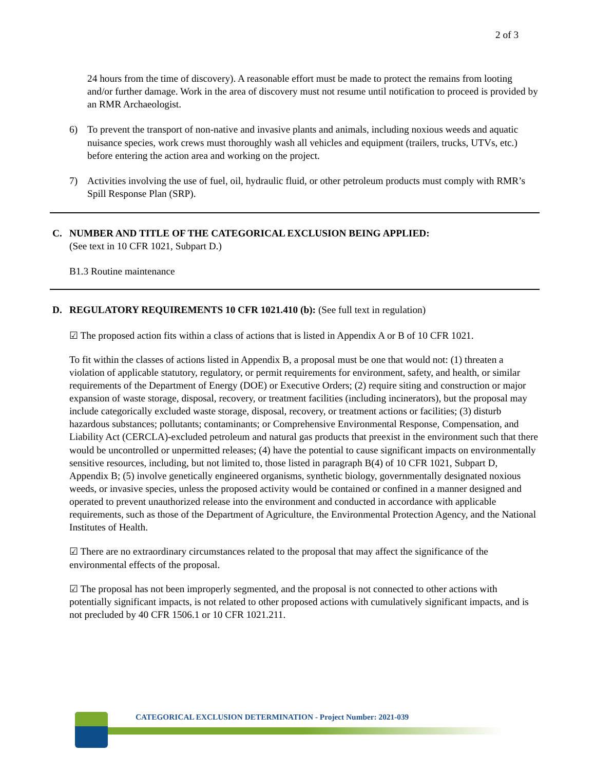2 of 3
24 hours from the time of discovery). A reasonable effort must be made to protect the remains from looting and/or further damage. Work in the area of discovery must not resume until notification to proceed is provided by an RMR Archaeologist.
6) To prevent the transport of non-native and invasive plants and animals, including noxious weeds and aquatic nuisance species, work crews must thoroughly wash all vehicles and equipment (trailers, trucks, UTVs, etc.) before entering the action area and working on the project.
7) Activities involving the use of fuel, oil, hydraulic fluid, or other petroleum products must comply with RMR’s Spill Response Plan (SRP).
C. NUMBER AND TITLE OF THE CATEGORICAL EXCLUSION BEING APPLIED:
(See text in 10 CFR 1021, Subpart D.)
B1.3 Routine maintenance
D. REGULATORY REQUIREMENTS 10 CFR 1021.410 (b): (See full text in regulation)
☑ The proposed action fits within a class of actions that is listed in Appendix A or B of 10 CFR 1021.
To fit within the classes of actions listed in Appendix B, a proposal must be one that would not: (1) threaten a violation of applicable statutory, regulatory, or permit requirements for environment, safety, and health, or similar requirements of the Department of Energy (DOE) or Executive Orders; (2) require siting and construction or major expansion of waste storage, disposal, recovery, or treatment facilities (including incinerators), but the proposal may include categorically excluded waste storage, disposal, recovery, or treatment actions or facilities; (3) disturb hazardous substances; pollutants; contaminants; or Comprehensive Environmental Response, Compensation, and Liability Act (CERCLA)-excluded petroleum and natural gas products that preexist in the environment such that there would be uncontrolled or unpermitted releases; (4) have the potential to cause significant impacts on environmentally sensitive resources, including, but not limited to, those listed in paragraph B(4) of 10 CFR 1021, Subpart D, Appendix B; (5) involve genetically engineered organisms, synthetic biology, governmentally designated noxious weeds, or invasive species, unless the proposed activity would be contained or confined in a manner designed and operated to prevent unauthorized release into the environment and conducted in accordance with applicable requirements, such as those of the Department of Agriculture, the Environmental Protection Agency, and the National Institutes of Health.
☑ There are no extraordinary circumstances related to the proposal that may affect the significance of the environmental effects of the proposal.
☑ The proposal has not been improperly segmented, and the proposal is not connected to other actions with potentially significant impacts, is not related to other proposed actions with cumulatively significant impacts, and is not precluded by 40 CFR 1506.1 or 10 CFR 1021.211.
CATEGORICAL EXCLUSION DETERMINATION - Project Number: 2021-039